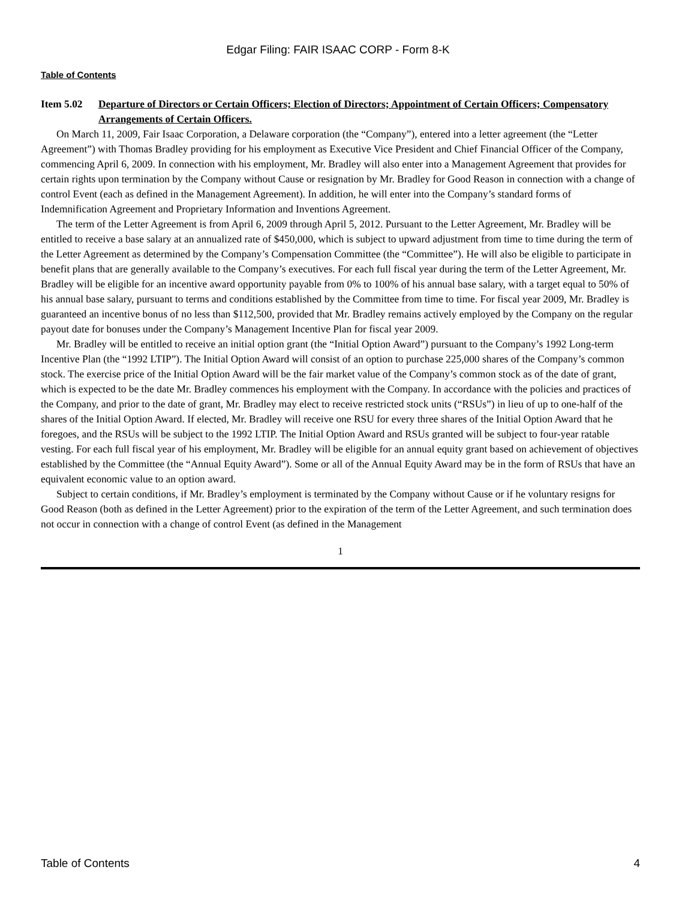Edgar Filing: FAIR ISAAC CORP - Form 8-K
Table of Contents
Item 5.02 Departure of Directors or Certain Officers; Election of Directors; Appointment of Certain Officers; Compensatory Arrangements of Certain Officers.
On March 11, 2009, Fair Isaac Corporation, a Delaware corporation (the “Company”), entered into a letter agreement (the “Letter Agreement”) with Thomas Bradley providing for his employment as Executive Vice President and Chief Financial Officer of the Company, commencing April 6, 2009. In connection with his employment, Mr. Bradley will also enter into a Management Agreement that provides for certain rights upon termination by the Company without Cause or resignation by Mr. Bradley for Good Reason in connection with a change of control Event (each as defined in the Management Agreement). In addition, he will enter into the Company’s standard forms of Indemnification Agreement and Proprietary Information and Inventions Agreement.
The term of the Letter Agreement is from April 6, 2009 through April 5, 2012. Pursuant to the Letter Agreement, Mr. Bradley will be entitled to receive a base salary at an annualized rate of $450,000, which is subject to upward adjustment from time to time during the term of the Letter Agreement as determined by the Company’s Compensation Committee (the “Committee”). He will also be eligible to participate in benefit plans that are generally available to the Company’s executives. For each full fiscal year during the term of the Letter Agreement, Mr. Bradley will be eligible for an incentive award opportunity payable from 0% to 100% of his annual base salary, with a target equal to 50% of his annual base salary, pursuant to terms and conditions established by the Committee from time to time. For fiscal year 2009, Mr. Bradley is guaranteed an incentive bonus of no less than $112,500, provided that Mr. Bradley remains actively employed by the Company on the regular payout date for bonuses under the Company’s Management Incentive Plan for fiscal year 2009.
Mr. Bradley will be entitled to receive an initial option grant (the “Initial Option Award”) pursuant to the Company’s 1992 Long-term Incentive Plan (the “1992 LTIP”). The Initial Option Award will consist of an option to purchase 225,000 shares of the Company’s common stock. The exercise price of the Initial Option Award will be the fair market value of the Company’s common stock as of the date of grant, which is expected to be the date Mr. Bradley commences his employment with the Company. In accordance with the policies and practices of the Company, and prior to the date of grant, Mr. Bradley may elect to receive restricted stock units (“RSUs”) in lieu of up to one-half of the shares of the Initial Option Award. If elected, Mr. Bradley will receive one RSU for every three shares of the Initial Option Award that he foregoes, and the RSUs will be subject to the 1992 LTIP. The Initial Option Award and RSUs granted will be subject to four-year ratable vesting. For each full fiscal year of his employment, Mr. Bradley will be eligible for an annual equity grant based on achievement of objectives established by the Committee (the “Annual Equity Award”). Some or all of the Annual Equity Award may be in the form of RSUs that have an equivalent economic value to an option award.
Subject to certain conditions, if Mr. Bradley’s employment is terminated by the Company without Cause or if he voluntary resigns for Good Reason (both as defined in the Letter Agreement) prior to the expiration of the term of the Letter Agreement, and such termination does not occur in connection with a change of control Event (as defined in the Management
1
Table of Contents 4